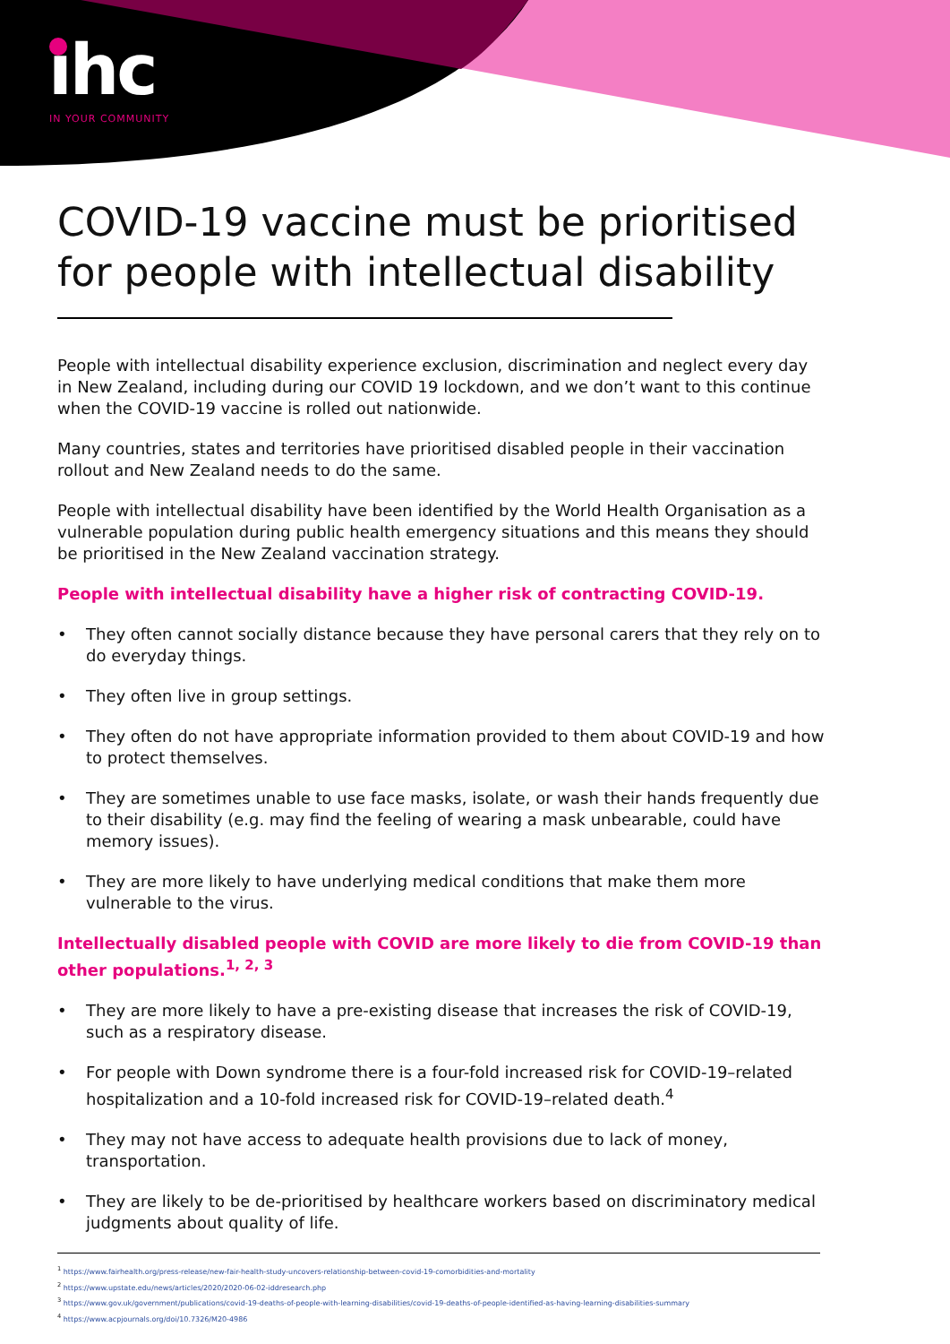ıhc
IN YOUR COMMUNITY
COVID-19 vaccine must be prioritised for people with intellectual disability
People with intellectual disability experience exclusion, discrimination and neglect every day in New Zealand, including during our COVID 19 lockdown, and we don’t want to this continue when the COVID-19 vaccine is rolled out nationwide.
Many countries, states and territories have prioritised disabled people in their vaccination rollout and New Zealand needs to do the same.
People with intellectual disability have been identified by the World Health Organisation as a vulnerable population during public health emergency situations and this means they should be prioritised in the New Zealand vaccination strategy.
People with intellectual disability have a higher risk of contracting COVID-19.
• They often cannot socially distance because they have personal carers that they rely on to do everyday things.
• They often live in group settings.
• They often do not have appropriate information provided to them about COVID-19 and how to protect themselves.
• They are sometimes unable to use face masks, isolate, or wash their hands frequently due to their disability (e.g. may find the feeling of wearing a mask unbearable, could have memory issues).
• They are more likely to have underlying medical conditions that make them more vulnerable to the virus.
Intellectually disabled people with COVID are more likely to die from COVID-19 than other populations.<sup>1, 2, 3</sup>
• They are more likely to have a pre-existing disease that increases the risk of COVID-19, such as a respiratory disease.
• For people with Down syndrome there is a four-fold increased risk for COVID-19–related hospitalization and a 10-fold increased risk for COVID-19–related death.<sup>4</sup>
• They may not have access to adequate health provisions due to lack of money, transportation.
• They are likely to be de-prioritised by healthcare workers based on discriminatory medical judgments about quality of life.
<sup>1</sup> https://www.fairhealth.org/press-release/new-fair-health-study-uncovers-relationship-between-covid-19-comorbidities-and-mortality
<sup>2</sup> https://www.upstate.edu/news/articles/2020/2020-06-02-iddresearch.php
<sup>3</sup> https://www.gov.uk/government/publications/covid-19-deaths-of-people-with-learning-disabilities/covid-19-deaths-of-people-identified-as-having-learning-disabilities-summary
<sup>4</sup> https://www.acpjournals.org/doi/10.7326/M20-4986